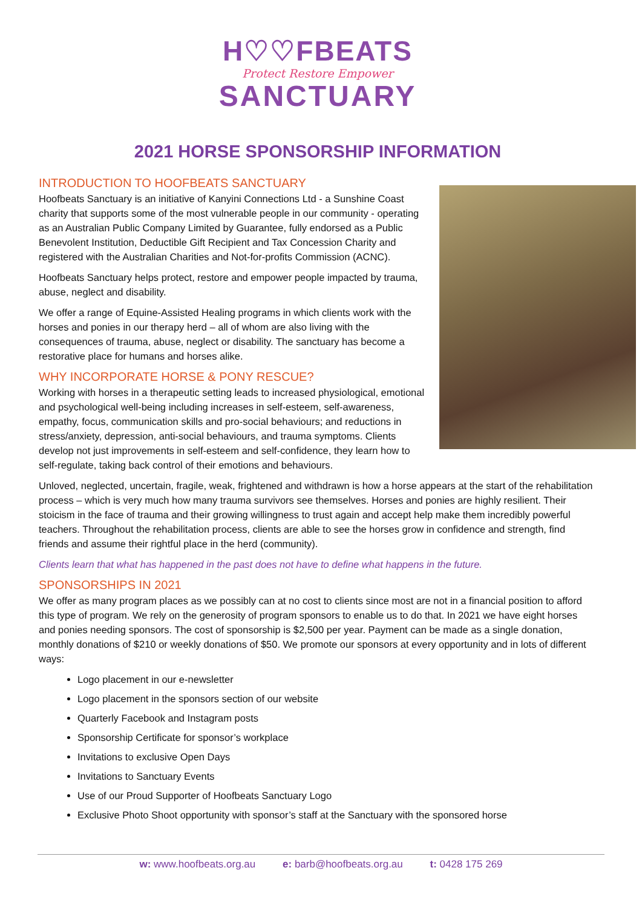H♡♡FBEATS
Protect Restore Empower
SANCTUARY
2021 HORSE SPONSORSHIP INFORMATION
INTRODUCTION TO HOOFBEATS SANCTUARY
Hoofbeats Sanctuary is an initiative of Kanyini Connections Ltd - a Sunshine Coast charity that supports some of the most vulnerable people in our community - operating as an Australian Public Company Limited by Guarantee, fully endorsed as a Public Benevolent Institution, Deductible Gift Recipient and Tax Concession Charity and registered with the Australian Charities and Not-for-profits Commission (ACNC).
Hoofbeats Sanctuary helps protect, restore and empower people impacted by trauma, abuse, neglect and disability.
We offer a range of Equine-Assisted Healing programs in which clients work with the horses and ponies in our therapy herd – all of whom are also living with the consequences of trauma, abuse, neglect or disability. The sanctuary has become a restorative place for humans and horses alike.
WHY INCORPORATE HORSE & PONY RESCUE?
Working with horses in a therapeutic setting leads to increased physiological, emotional and psychological well-being including increases in self-esteem, self-awareness, empathy, focus, communication skills and pro-social behaviours; and reductions in stress/anxiety, depression, anti-social behaviours, and trauma symptoms. Clients develop not just improvements in self-esteem and self-confidence, they learn how to self-regulate, taking back control of their emotions and behaviours.
Unloved, neglected, uncertain, fragile, weak, frightened and withdrawn is how a horse appears at the start of the rehabilitation process – which is very much how many trauma survivors see themselves. Horses and ponies are highly resilient. Their stoicism in the face of trauma and their growing willingness to trust again and accept help make them incredibly powerful teachers. Throughout the rehabilitation process, clients are able to see the horses grow in confidence and strength, find friends and assume their rightful place in the herd (community).
Clients learn that what has happened in the past does not have to define what happens in the future.
SPONSORSHIPS IN 2021
We offer as many program places as we possibly can at no cost to clients since most are not in a financial position to afford this type of program. We rely on the generosity of program sponsors to enable us to do that. In 2021 we have eight horses and ponies needing sponsors. The cost of sponsorship is $2,500 per year. Payment can be made as a single donation, monthly donations of $210 or weekly donations of $50. We promote our sponsors at every opportunity and in lots of different ways:
Logo placement in our e-newsletter
Logo placement in the sponsors section of our website
Quarterly Facebook and Instagram posts
Sponsorship Certificate for sponsor’s workplace
Invitations to exclusive Open Days
Invitations to Sanctuary Events
Use of our Proud Supporter of Hoofbeats Sanctuary Logo
Exclusive Photo Shoot opportunity with sponsor’s staff at the Sanctuary with the sponsored horse
w: www.hoofbeats.org.au e: barb@hoofbeats.org.au t: 0428 175 269